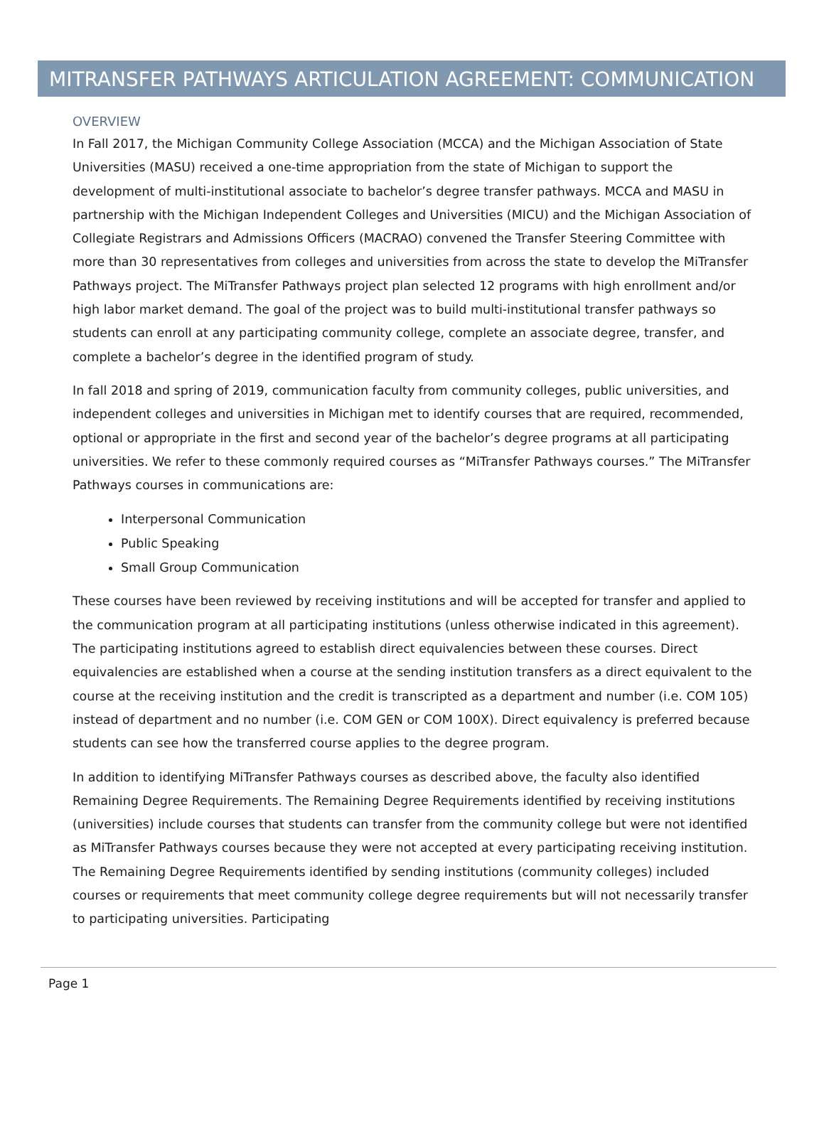MITRANSFER PATHWAYS ARTICULATION AGREEMENT: COMMUNICATION
OVERVIEW
In Fall 2017, the Michigan Community College Association (MCCA) and the Michigan Association of State Universities (MASU) received a one-time appropriation from the state of Michigan to support the development of multi-institutional associate to bachelor’s degree transfer pathways. MCCA and MASU in partnership with the Michigan Independent Colleges and Universities (MICU) and the Michigan Association of Collegiate Registrars and Admissions Officers (MACRAO) convened the Transfer Steering Committee with more than 30 representatives from colleges and universities from across the state to develop the MiTransfer Pathways project. The MiTransfer Pathways project plan selected 12 programs with high enrollment and/or high labor market demand. The goal of the project was to build multi-institutional transfer pathways so students can enroll at any participating community college, complete an associate degree, transfer, and complete a bachelor’s degree in the identified program of study.
In fall 2018 and spring of 2019, communication faculty from community colleges, public universities, and independent colleges and universities in Michigan met to identify courses that are required, recommended, optional or appropriate in the first and second year of the bachelor’s degree programs at all participating universities. We refer to these commonly required courses as “MiTransfer Pathways courses.” The MiTransfer Pathways courses in communications are:
Interpersonal Communication
Public Speaking
Small Group Communication
These courses have been reviewed by receiving institutions and will be accepted for transfer and applied to the communication program at all participating institutions (unless otherwise indicated in this agreement). The participating institutions agreed to establish direct equivalencies between these courses. Direct equivalencies are established when a course at the sending institution transfers as a direct equivalent to the course at the receiving institution and the credit is transcripted as a department and number (i.e. COM 105) instead of department and no number (i.e. COM GEN or COM 100X). Direct equivalency is preferred because students can see how the transferred course applies to the degree program.
In addition to identifying MiTransfer Pathways courses as described above, the faculty also identified Remaining Degree Requirements. The Remaining Degree Requirements identified by receiving institutions (universities) include courses that students can transfer from the community college but were not identified as MiTransfer Pathways courses because they were not accepted at every participating receiving institution. The Remaining Degree Requirements identified by sending institutions (community colleges) included courses or requirements that meet community college degree requirements but will not necessarily transfer to participating universities. Participating
Page 1